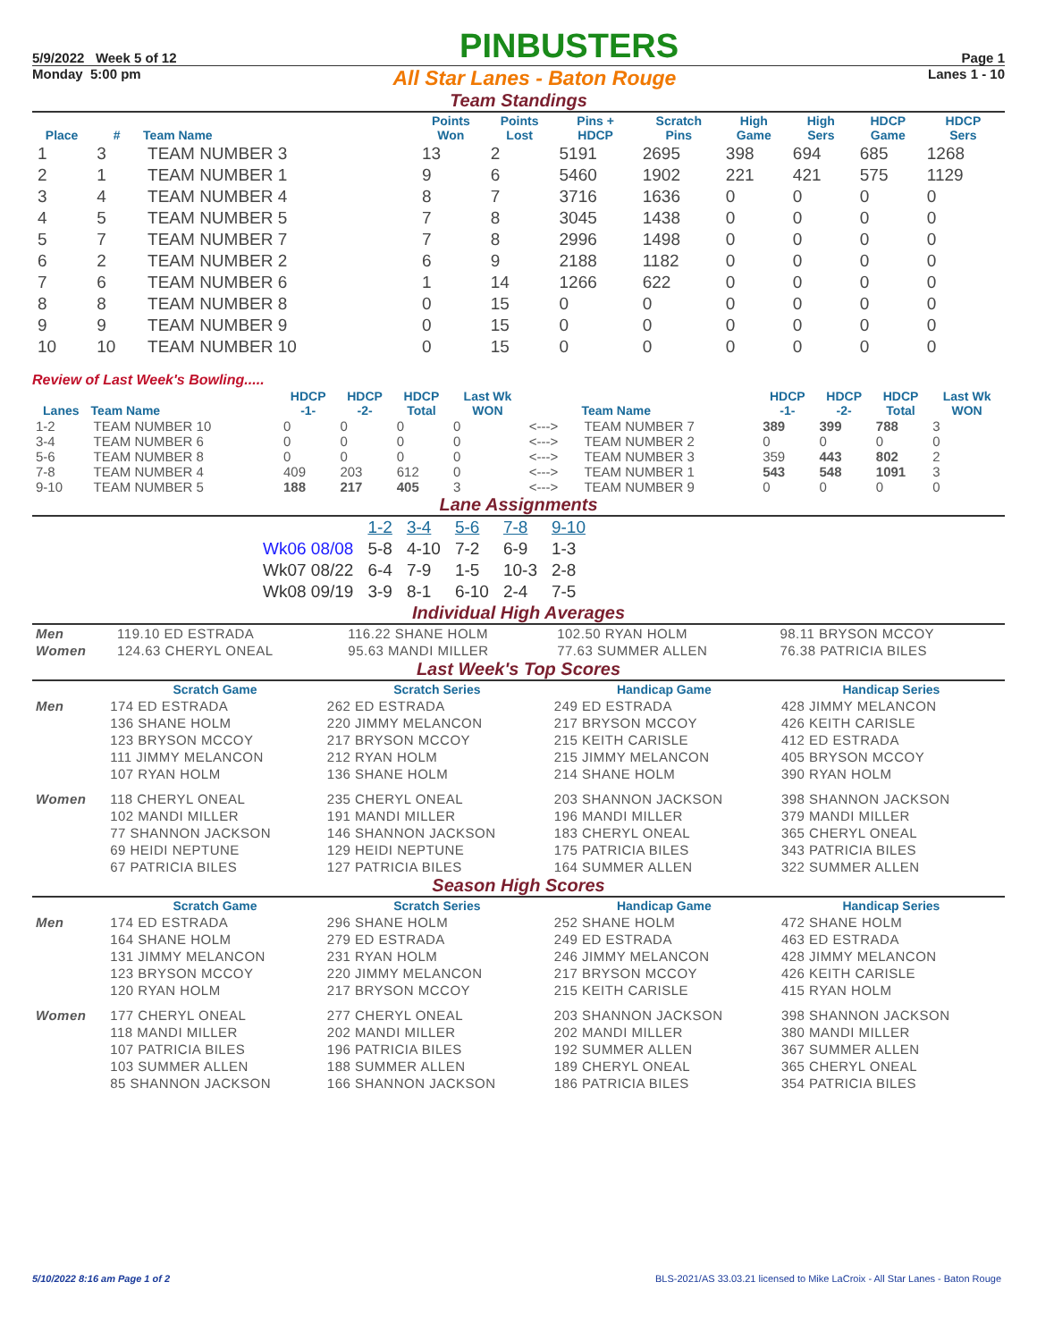5/9/2022 Week 5 of 12 PINBUSTERS Page 1
Monday 5:00 pm All Star Lanes - Baton Rouge Lanes 1 - 10
Team Standings
| Place | # | Team Name | Points Won | Points Lost | Pins + HDCP | Scratch Pins | High Game | High Sers | HDCP Game | HDCP Sers |
| --- | --- | --- | --- | --- | --- | --- | --- | --- | --- | --- |
| 1 | 3 | TEAM NUMBER 3 | 13 | 2 | 5191 | 2695 | 398 | 694 | 685 | 1268 |
| 2 | 1 | TEAM NUMBER 1 | 9 | 6 | 5460 | 1902 | 221 | 421 | 575 | 1129 |
| 3 | 4 | TEAM NUMBER 4 | 8 | 7 | 3716 | 1636 | 0 | 0 | 0 | 0 |
| 4 | 5 | TEAM NUMBER 5 | 7 | 8 | 3045 | 1438 | 0 | 0 | 0 | 0 |
| 5 | 7 | TEAM NUMBER 7 | 7 | 8 | 2996 | 1498 | 0 | 0 | 0 | 0 |
| 6 | 2 | TEAM NUMBER 2 | 6 | 9 | 2188 | 1182 | 0 | 0 | 0 | 0 |
| 7 | 6 | TEAM NUMBER 6 | 1 | 14 | 1266 | 622 | 0 | 0 | 0 | 0 |
| 8 | 8 | TEAM NUMBER 8 | 0 | 15 | 0 | 0 | 0 | 0 | 0 | 0 |
| 9 | 9 | TEAM NUMBER 9 | 0 | 15 | 0 | 0 | 0 | 0 | 0 | 0 |
| 10 | 10 | TEAM NUMBER 10 | 0 | 15 | 0 | 0 | 0 | 0 | 0 | 0 |
Review of Last Week's Bowling.....
| Lanes | Team Name | HDCP -1- | HDCP -2- | HDCP Total | Last Wk WON | | Team Name | HDCP -1- | HDCP -2- | HDCP Total | Last Wk WON |
| --- | --- | --- | --- | --- | --- | --- | --- | --- | --- | --- | --- |
| 1-2 | TEAM NUMBER 10 | 0 | 0 | 0 | 0 | <---> | TEAM NUMBER 7 | 389 | 399 | 788 | 3 |
| 3-4 | TEAM NUMBER 6 | 0 | 0 | 0 | 0 | <---> | TEAM NUMBER 2 | 0 | 0 | 0 | 0 |
| 5-6 | TEAM NUMBER 8 | 0 | 0 | 0 | 0 | <---> | TEAM NUMBER 3 | 359 | 443 | 802 | 2 |
| 7-8 | TEAM NUMBER 4 | 409 | 203 | 612 | 0 | <---> | TEAM NUMBER 1 | 543 | 548 | 1091 | 3 |
| 9-10 | TEAM NUMBER 5 | 188 | 217 | 405 | 3 | <---> | TEAM NUMBER 9 | 0 | 0 | 0 | 0 |
Lane Assignments
| | 1-2 | 3-4 | 5-6 | 7-8 | 9-10 |
| Wk06 08/08 | 5-8 | 4-10 | 7-2 | 6-9 | 1-3 |
| Wk07 08/22 | 6-4 | 7-9 | 1-5 | 10-3 | 2-8 |
| Wk08 09/19 | 3-9 | 8-1 | 6-10 | 2-4 | 7-5 |
Individual High Averages
| Men | 119.10 ED ESTRADA | 116.22 SHANE HOLM | 102.50 RYAN HOLM | 98.11 BRYSON MCCOY |
| Women | 124.63 CHERYL ONEAL | 95.63 MANDI MILLER | 77.63 SUMMER ALLEN | 76.38 PATRICIA BILES |
Last Week's Top Scores
| | Scratch Game | Scratch Series | Handicap Game | Handicap Series |
| --- | --- | --- | --- | --- |
| Men | 174 ED ESTRADA | 262 ED ESTRADA | 249 ED ESTRADA | 428 JIMMY MELANCON |
| | 136 SHANE HOLM | 220 JIMMY MELANCON | 217 BRYSON MCCOY | 426 KEITH CARISLE |
| | 123 BRYSON MCCOY | 217 BRYSON MCCOY | 215 KEITH CARISLE | 412 ED ESTRADA |
| | 111 JIMMY MELANCON | 212 RYAN HOLM | 215 JIMMY MELANCON | 405 BRYSON MCCOY |
| | 107 RYAN HOLM | 136 SHANE HOLM | 214 SHANE HOLM | 390 RYAN HOLM |
| Women | 118 CHERYL ONEAL | 235 CHERYL ONEAL | 203 SHANNON JACKSON | 398 SHANNON JACKSON |
| | 102 MANDI MILLER | 191 MANDI MILLER | 196 MANDI MILLER | 379 MANDI MILLER |
| | 77 SHANNON JACKSON | 146 SHANNON JACKSON | 183 CHERYL ONEAL | 365 CHERYL ONEAL |
| | 69 HEIDI NEPTUNE | 129 HEIDI NEPTUNE | 175 PATRICIA BILES | 343 PATRICIA BILES |
| | 67 PATRICIA BILES | 127 PATRICIA BILES | 164 SUMMER ALLEN | 322 SUMMER ALLEN |
Season High Scores
| | Scratch Game | Scratch Series | Handicap Game | Handicap Series |
| --- | --- | --- | --- | --- |
| Men | 174 ED ESTRADA | 296 SHANE HOLM | 252 SHANE HOLM | 472 SHANE HOLM |
| | 164 SHANE HOLM | 279 ED ESTRADA | 249 ED ESTRADA | 463 ED ESTRADA |
| | 131 JIMMY MELANCON | 231 RYAN HOLM | 246 JIMMY MELANCON | 428 JIMMY MELANCON |
| | 123 BRYSON MCCOY | 220 JIMMY MELANCON | 217 BRYSON MCCOY | 426 KEITH CARISLE |
| | 120 RYAN HOLM | 217 BRYSON MCCOY | 215 KEITH CARISLE | 415 RYAN HOLM |
| Women | 177 CHERYL ONEAL | 277 CHERYL ONEAL | 203 SHANNON JACKSON | 398 SHANNON JACKSON |
| | 118 MANDI MILLER | 202 MANDI MILLER | 202 MANDI MILLER | 380 MANDI MILLER |
| | 107 PATRICIA BILES | 196 PATRICIA BILES | 192 SUMMER ALLEN | 367 SUMMER ALLEN |
| | 103 SUMMER ALLEN | 188 SUMMER ALLEN | 189 CHERYL ONEAL | 365 CHERYL ONEAL |
| | 85 SHANNON JACKSON | 166 SHANNON JACKSON | 186 PATRICIA BILES | 354 PATRICIA BILES |
5/10/2022 8:16 am Page 1 of 2 BLS-2021/AS 33.03.21 licensed to Mike LaCroix - All Star Lanes - Baton Rouge